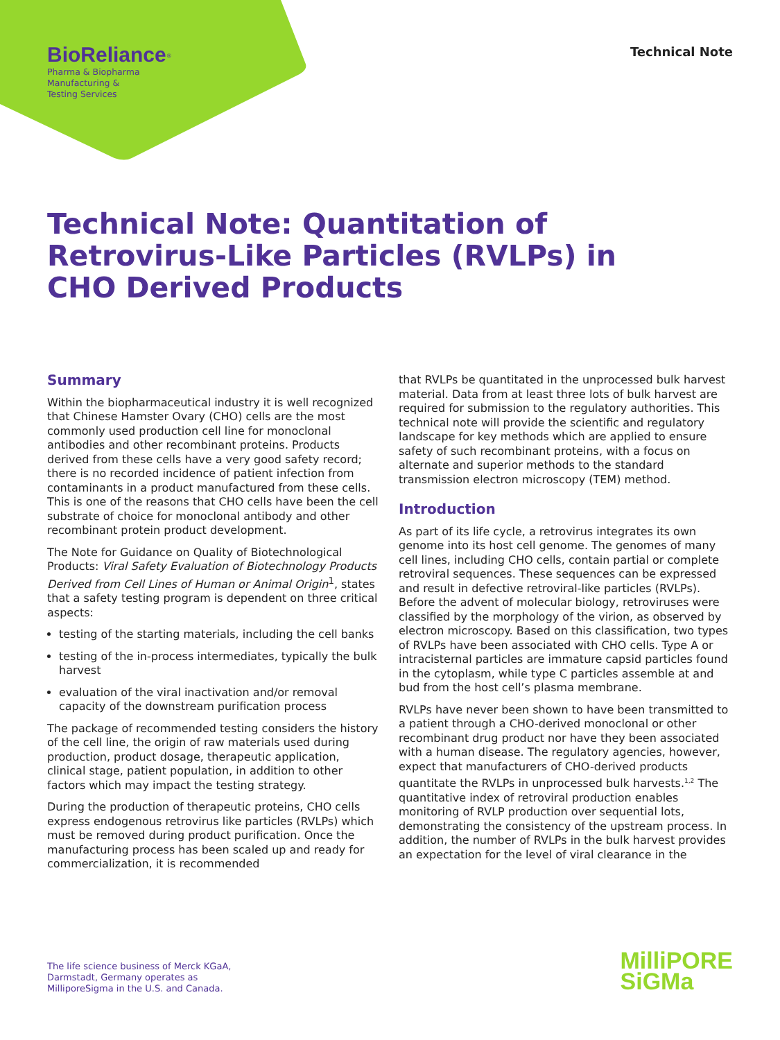BioReliance<sup>®</sup>
Pharma & Biopharma
Manufacturing &
Testing Services
Technical Note
Technical Note: Quantitation of
Retrovirus-Like Particles (RVLPs) in
CHO Derived Products
Summary
Within the biopharmaceutical industry it is well recognized that Chinese Hamster Ovary (CHO) cells are the most commonly used production cell line for monoclonal antibodies and other recombinant proteins. Products derived from these cells have a very good safety record; there is no recorded incidence of patient infection from contaminants in a product manufactured from these cells. This is one of the reasons that CHO cells have been the cell substrate of choice for monoclonal antibody and other recombinant protein product development.
The Note for Guidance on Quality of Biotechnological Products: Viral Safety Evaluation of Biotechnology Products Derived from Cell Lines of Human or Animal Origin<sup>1</sup>, states that a safety testing program is dependent on three critical aspects:
testing of the starting materials, including the cell banks
testing of the in-process intermediates, typically the bulk harvest
evaluation of the viral inactivation and/or removal capacity of the downstream purification process
The package of recommended testing considers the history of the cell line, the origin of raw materials used during production, product dosage, therapeutic application, clinical stage, patient population, in addition to other factors which may impact the testing strategy.
During the production of therapeutic proteins, CHO cells express endogenous retrovirus like particles (RVLPs) which must be removed during product purification. Once the manufacturing process has been scaled up and ready for commercialization, it is recommended
that RVLPs be quantitated in the unprocessed bulk harvest material. Data from at least three lots of bulk harvest are required for submission to the regulatory authorities. This technical note will provide the scientific and regulatory landscape for key methods which are applied to ensure safety of such recombinant proteins, with a focus on alternate and superior methods to the standard transmission electron microscopy (TEM) method.
Introduction
As part of its life cycle, a retrovirus integrates its own genome into its host cell genome. The genomes of many cell lines, including CHO cells, contain partial or complete retroviral sequences. These sequences can be expressed and result in defective retroviral-like particles (RVLPs). Before the advent of molecular biology, retroviruses were classified by the morphology of the virion, as observed by electron microscopy. Based on this classification, two types of RVLPs have been associated with CHO cells. Type A or intracisternal particles are immature capsid particles found in the cytoplasm, while type C particles assemble at and bud from the host cell’s plasma membrane.
RVLPs have never been shown to have been transmitted to a patient through a CHO-derived monoclonal or other recombinant drug product nor have they been associated with a human disease. The regulatory agencies, however, expect that manufacturers of CHO-derived products quantitate the RVLPs in unprocessed bulk harvests.<sup>1,2</sup> The quantitative index of retroviral production enables monitoring of RVLP production over sequential lots, demonstrating the consistency of the upstream process. In addition, the number of RVLPs in the bulk harvest provides an expectation for the level of viral clearance in the
The life science business of Merck KGaA,
Darmstadt, Germany operates as
MilliporeSigma in the U.S. and Canada.
MilliPORE
SiGMa